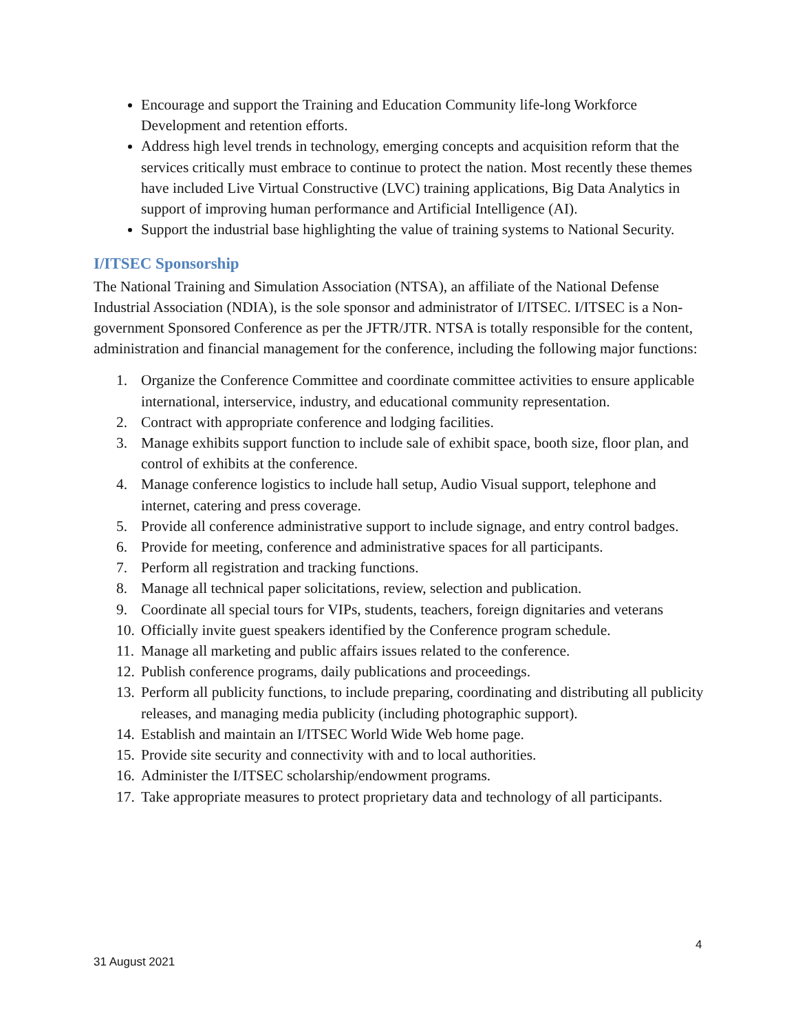Encourage and support the Training and Education Community life-long Workforce Development and retention efforts.
Address high level trends in technology, emerging concepts and acquisition reform that the services critically must embrace to continue to protect the nation. Most recently these themes have included Live Virtual Constructive (LVC) training applications, Big Data Analytics in support of improving human performance and Artificial Intelligence (AI).
Support the industrial base highlighting the value of training systems to National Security.
I/ITSEC Sponsorship
The National Training and Simulation Association (NTSA), an affiliate of the National Defense Industrial Association (NDIA), is the sole sponsor and administrator of I/ITSEC. I/ITSEC is a Non-government Sponsored Conference as per the JFTR/JTR. NTSA is totally responsible for the content, administration and financial management for the conference, including the following major functions:
1. Organize the Conference Committee and coordinate committee activities to ensure applicable international, interservice, industry, and educational community representation.
2. Contract with appropriate conference and lodging facilities.
3. Manage exhibits support function to include sale of exhibit space, booth size, floor plan, and control of exhibits at the conference.
4. Manage conference logistics to include hall setup, Audio Visual support, telephone and internet, catering and press coverage.
5. Provide all conference administrative support to include signage, and entry control badges.
6. Provide for meeting, conference and administrative spaces for all participants.
7. Perform all registration and tracking functions.
8. Manage all technical paper solicitations, review, selection and publication.
9. Coordinate all special tours for VIPs, students, teachers, foreign dignitaries and veterans
10. Officially invite guest speakers identified by the Conference program schedule.
11. Manage all marketing and public affairs issues related to the conference.
12. Publish conference programs, daily publications and proceedings.
13. Perform all publicity functions, to include preparing, coordinating and distributing all publicity releases, and managing media publicity (including photographic support).
14. Establish and maintain an I/ITSEC World Wide Web home page.
15. Provide site security and connectivity with and to local authorities.
16. Administer the I/ITSEC scholarship/endowment programs.
17. Take appropriate measures to protect proprietary data and technology of all participants.
4
31 August 2021